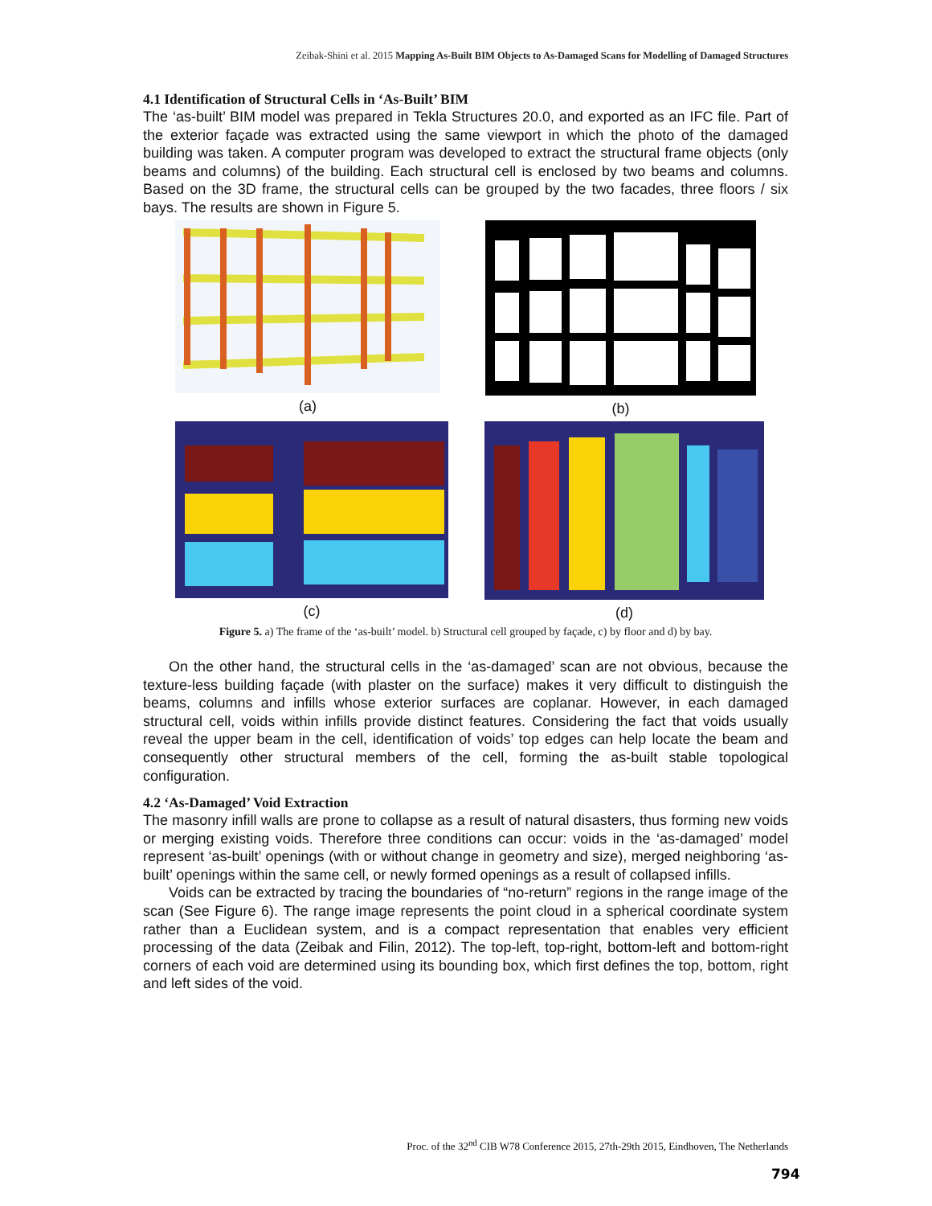Zeibak-Shini et al. 2015 Mapping As-Built BIM Objects to As-Damaged Scans for Modelling of Damaged Structures
4.1 Identification of Structural Cells in ‘As-Built’ BIM
The ‘as-built’ BIM model was prepared in Tekla Structures 20.0, and exported as an IFC file. Part of the exterior façade was extracted using the same viewport in which the photo of the damaged building was taken. A computer program was developed to extract the structural frame objects (only beams and columns) of the building. Each structural cell is enclosed by two beams and columns. Based on the 3D frame, the structural cells can be grouped by the two facades, three floors / six bays. The results are shown in Figure 5.
(a)
(b)
(c)
(d)
Figure 5. a) The frame of the ‘as-built’ model. b) Structural cell grouped by façade, c) by floor and d) by bay.
On the other hand, the structural cells in the ‘as-damaged’ scan are not obvious, because the texture-less building façade (with plaster on the surface) makes it very difficult to distinguish the beams, columns and infills whose exterior surfaces are coplanar. However, in each damaged structural cell, voids within infills provide distinct features. Considering the fact that voids usually reveal the upper beam in the cell, identification of voids’ top edges can help locate the beam and consequently other structural members of the cell, forming the as-built stable topological configuration.
4.2 ‘As-Damaged’ Void Extraction
The masonry infill walls are prone to collapse as a result of natural disasters, thus forming new voids or merging existing voids. Therefore three conditions can occur: voids in the ‘as-damaged’ model represent ‘as-built’ openings (with or without change in geometry and size), merged neighboring ‘as-built’ openings within the same cell, or newly formed openings as a result of collapsed infills.
Voids can be extracted by tracing the boundaries of “no-return” regions in the range image of the scan (See Figure 6). The range image represents the point cloud in a spherical coordinate system rather than a Euclidean system, and is a compact representation that enables very efficient processing of the data (Zeibak and Filin, 2012). The top-left, top-right, bottom-left and bottom-right corners of each void are determined using its bounding box, which first defines the top, bottom, right and left sides of the void.
Proc. of the 32<sup>nd</sup> CIB W78 Conference 2015, 27th-29th 2015, Eindhoven, The Netherlands
794